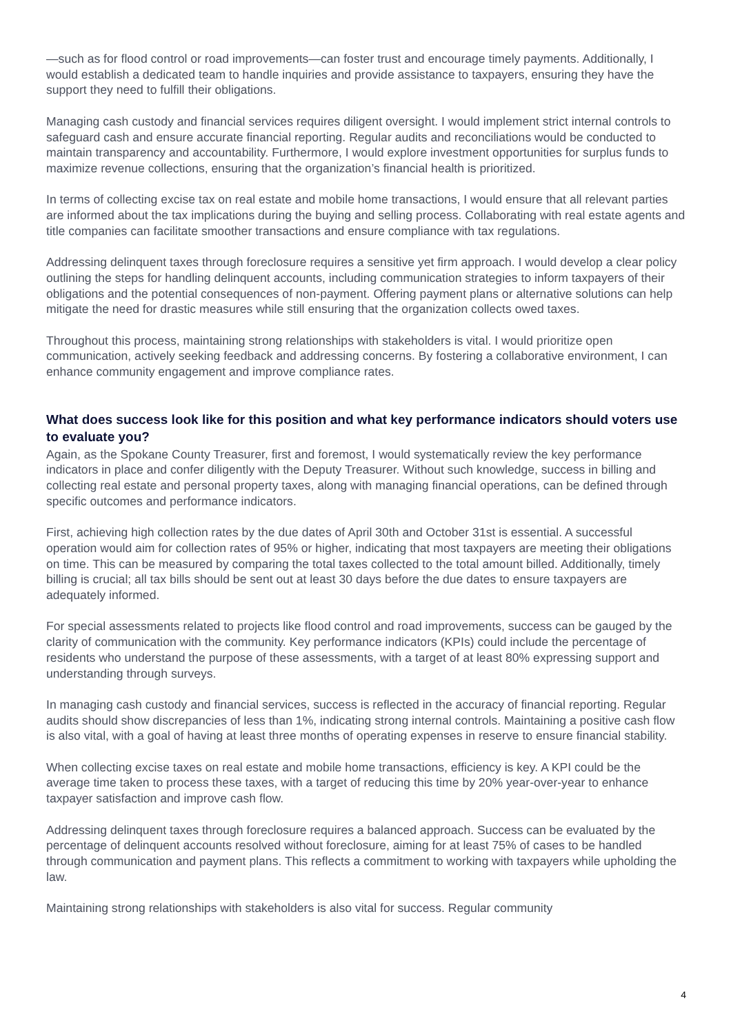—such as for flood control or road improvements—can foster trust and encourage timely payments. Additionally, I would establish a dedicated team to handle inquiries and provide assistance to taxpayers, ensuring they have the support they need to fulfill their obligations.
Managing cash custody and financial services requires diligent oversight. I would implement strict internal controls to safeguard cash and ensure accurate financial reporting. Regular audits and reconciliations would be conducted to maintain transparency and accountability. Furthermore, I would explore investment opportunities for surplus funds to maximize revenue collections, ensuring that the organization’s financial health is prioritized.
In terms of collecting excise tax on real estate and mobile home transactions, I would ensure that all relevant parties are informed about the tax implications during the buying and selling process. Collaborating with real estate agents and title companies can facilitate smoother transactions and ensure compliance with tax regulations.
Addressing delinquent taxes through foreclosure requires a sensitive yet firm approach. I would develop a clear policy outlining the steps for handling delinquent accounts, including communication strategies to inform taxpayers of their obligations and the potential consequences of non-payment. Offering payment plans or alternative solutions can help mitigate the need for drastic measures while still ensuring that the organization collects owed taxes.
Throughout this process, maintaining strong relationships with stakeholders is vital. I would prioritize open communication, actively seeking feedback and addressing concerns. By fostering a collaborative environment, I can enhance community engagement and improve compliance rates.
What does success look like for this position and what key performance indicators should voters use to evaluate you?
Again, as the Spokane County Treasurer, first and foremost, I would systematically review the key performance indicators in place and confer diligently with the Deputy Treasurer. Without such knowledge, success in billing and collecting real estate and personal property taxes, along with managing financial operations, can be defined through specific outcomes and performance indicators.
First, achieving high collection rates by the due dates of April 30th and October 31st is essential. A successful operation would aim for collection rates of 95% or higher, indicating that most taxpayers are meeting their obligations on time. This can be measured by comparing the total taxes collected to the total amount billed. Additionally, timely billing is crucial; all tax bills should be sent out at least 30 days before the due dates to ensure taxpayers are adequately informed.
For special assessments related to projects like flood control and road improvements, success can be gauged by the clarity of communication with the community. Key performance indicators (KPIs) could include the percentage of residents who understand the purpose of these assessments, with a target of at least 80% expressing support and understanding through surveys.
In managing cash custody and financial services, success is reflected in the accuracy of financial reporting. Regular audits should show discrepancies of less than 1%, indicating strong internal controls. Maintaining a positive cash flow is also vital, with a goal of having at least three months of operating expenses in reserve to ensure financial stability.
When collecting excise taxes on real estate and mobile home transactions, efficiency is key. A KPI could be the average time taken to process these taxes, with a target of reducing this time by 20% year-over-year to enhance taxpayer satisfaction and improve cash flow.
Addressing delinquent taxes through foreclosure requires a balanced approach. Success can be evaluated by the percentage of delinquent accounts resolved without foreclosure, aiming for at least 75% of cases to be handled through communication and payment plans. This reflects a commitment to working with taxpayers while upholding the law.
Maintaining strong relationships with stakeholders is also vital for success. Regular community
4